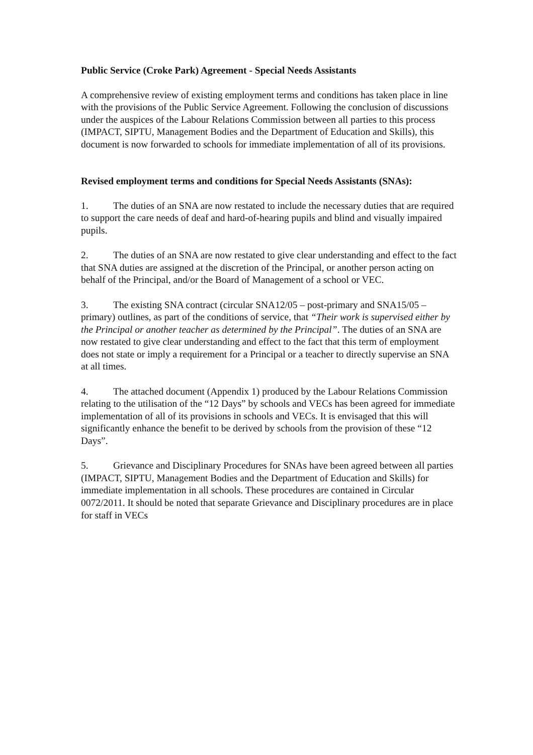Public Service (Croke Park) Agreement - Special Needs Assistants
A comprehensive review of existing employment terms and conditions has taken place in line with the provisions of the Public Service Agreement. Following the conclusion of discussions under the auspices of the Labour Relations Commission between all parties to this process (IMPACT, SIPTU, Management Bodies and the Department of Education and Skills), this document is now forwarded to schools for immediate implementation of all of its provisions.
Revised employment terms and conditions for Special Needs Assistants (SNAs):
1. The duties of an SNA are now restated to include the necessary duties that are required to support the care needs of deaf and hard-of-hearing pupils and blind and visually impaired pupils.
2. The duties of an SNA are now restated to give clear understanding and effect to the fact that SNA duties are assigned at the discretion of the Principal, or another person acting on behalf of the Principal, and/or the Board of Management of a school or VEC.
3. The existing SNA contract (circular SNA12/05 – post-primary and SNA15/05 – primary) outlines, as part of the conditions of service, that “Their work is supervised either by the Principal or another teacher as determined by the Principal”. The duties of an SNA are now restated to give clear understanding and effect to the fact that this term of employment does not state or imply a requirement for a Principal or a teacher to directly supervise an SNA at all times.
4. The attached document (Appendix 1) produced by the Labour Relations Commission relating to the utilisation of the “12 Days” by schools and VECs has been agreed for immediate implementation of all of its provisions in schools and VECs. It is envisaged that this will significantly enhance the benefit to be derived by schools from the provision of these “12 Days”.
5. Grievance and Disciplinary Procedures for SNAs have been agreed between all parties (IMPACT, SIPTU, Management Bodies and the Department of Education and Skills) for immediate implementation in all schools. These procedures are contained in Circular 0072/2011. It should be noted that separate Grievance and Disciplinary procedures are in place for staff in VECs